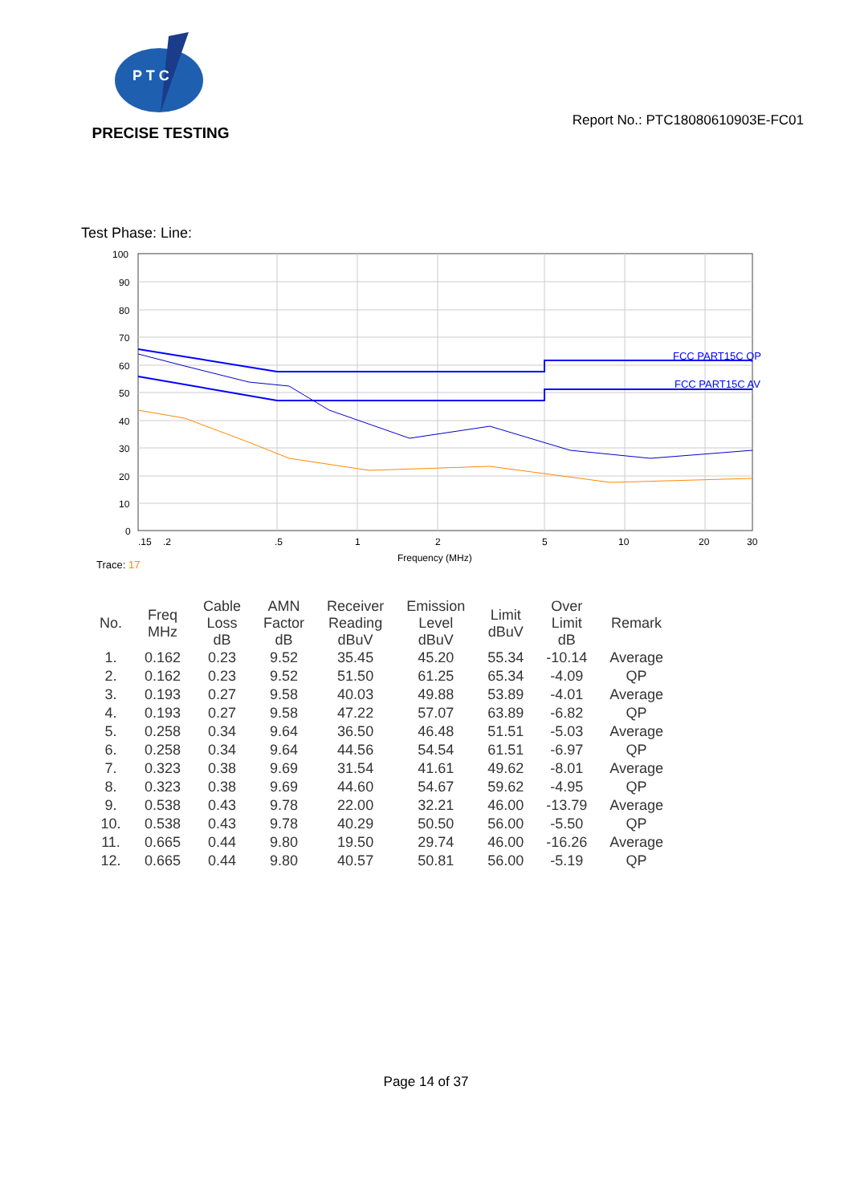P T C
PRECISE TESTING
Report No.: PTC18080610903E-FC01
Test Phase: Line:
FCC PART15C QP
FCC PART15C AV
100
90
80
70
60
50
40
30
20
10
0
.15
.2
.5
1
2
5
10
20
30
Frequency (MHz)
Trace: 17
| No. | Freq MHz | Cable Loss dB | AMN Factor dB | Receiver Reading dBuV | Emission Level dBuV | Limit dBuV | Over Limit dB | Remark |
| --- | --- | --- | --- | --- | --- | --- | --- | --- |
| 1. | 0.162 | 0.23 | 9.52 | 35.45 | 45.20 | 55.34 | -10.14 | Average |
| 2. | 0.162 | 0.23 | 9.52 | 51.50 | 61.25 | 65.34 | -4.09 | QP |
| 3. | 0.193 | 0.27 | 9.58 | 40.03 | 49.88 | 53.89 | -4.01 | Average |
| 4. | 0.193 | 0.27 | 9.58 | 47.22 | 57.07 | 63.89 | -6.82 | QP |
| 5. | 0.258 | 0.34 | 9.64 | 36.50 | 46.48 | 51.51 | -5.03 | Average |
| 6. | 0.258 | 0.34 | 9.64 | 44.56 | 54.54 | 61.51 | -6.97 | QP |
| 7. | 0.323 | 0.38 | 9.69 | 31.54 | 41.61 | 49.62 | -8.01 | Average |
| 8. | 0.323 | 0.38 | 9.69 | 44.60 | 54.67 | 59.62 | -4.95 | QP |
| 9. | 0.538 | 0.43 | 9.78 | 22.00 | 32.21 | 46.00 | -13.79 | Average |
| 10. | 0.538 | 0.43 | 9.78 | 40.29 | 50.50 | 56.00 | -5.50 | QP |
| 11. | 0.665 | 0.44 | 9.80 | 19.50 | 29.74 | 46.00 | -16.26 | Average |
| 12. | 0.665 | 0.44 | 9.80 | 40.57 | 50.81 | 56.00 | -5.19 | QP |
Page 14 of 37